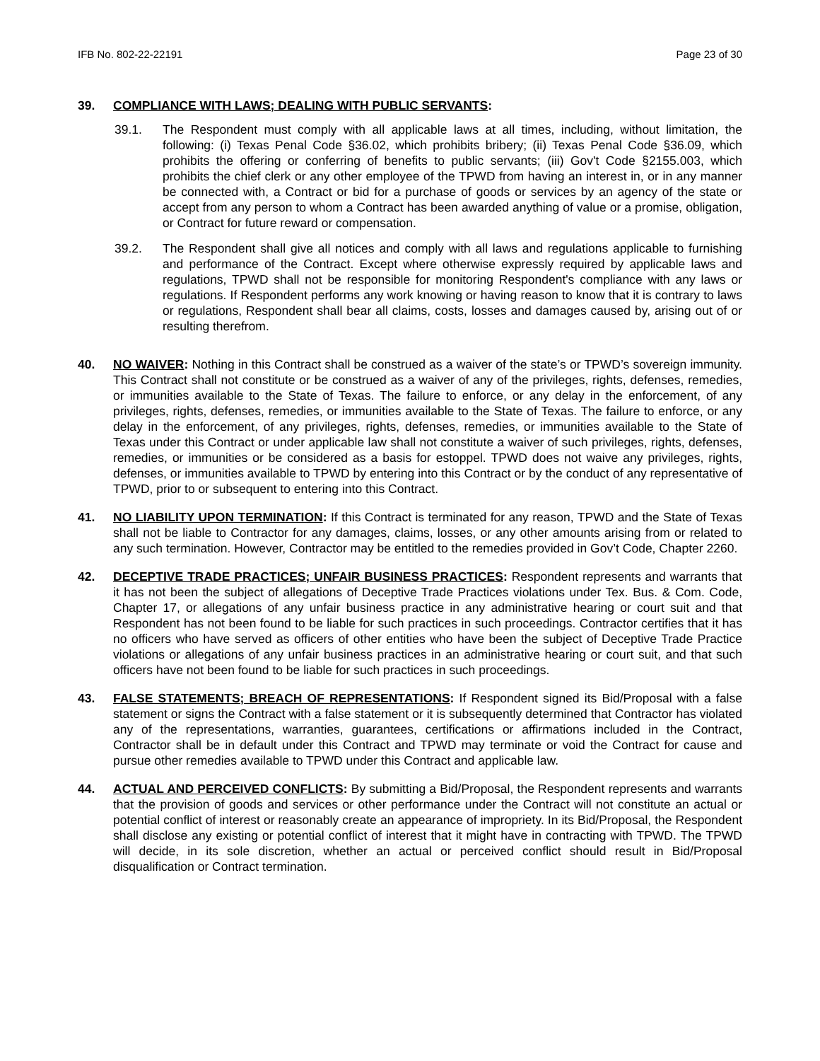IFB No. 802-22-22191 Page 23 of 30
39. COMPLIANCE WITH LAWS; DEALING WITH PUBLIC SERVANTS:
39.1. The Respondent must comply with all applicable laws at all times, including, without limitation, the following: (i) Texas Penal Code §36.02, which prohibits bribery; (ii) Texas Penal Code §36.09, which prohibits the offering or conferring of benefits to public servants; (iii) Gov't Code §2155.003, which prohibits the chief clerk or any other employee of the TPWD from having an interest in, or in any manner be connected with, a Contract or bid for a purchase of goods or services by an agency of the state or accept from any person to whom a Contract has been awarded anything of value or a promise, obligation, or Contract for future reward or compensation.
39.2. The Respondent shall give all notices and comply with all laws and regulations applicable to furnishing and performance of the Contract. Except where otherwise expressly required by applicable laws and regulations, TPWD shall not be responsible for monitoring Respondent's compliance with any laws or regulations. If Respondent performs any work knowing or having reason to know that it is contrary to laws or regulations, Respondent shall bear all claims, costs, losses and damages caused by, arising out of or resulting therefrom.
40. NO WAIVER: Nothing in this Contract shall be construed as a waiver of the state’s or TPWD’s sovereign immunity. This Contract shall not constitute or be construed as a waiver of any of the privileges, rights, defenses, remedies, or immunities available to the State of Texas. The failure to enforce, or any delay in the enforcement, of any privileges, rights, defenses, remedies, or immunities available to the State of Texas. The failure to enforce, or any delay in the enforcement, of any privileges, rights, defenses, remedies, or immunities available to the State of Texas under this Contract or under applicable law shall not constitute a waiver of such privileges, rights, defenses, remedies, or immunities or be considered as a basis for estoppel. TPWD does not waive any privileges, rights, defenses, or immunities available to TPWD by entering into this Contract or by the conduct of any representative of TPWD, prior to or subsequent to entering into this Contract.
41. NO LIABILITY UPON TERMINATION: If this Contract is terminated for any reason, TPWD and the State of Texas shall not be liable to Contractor for any damages, claims, losses, or any other amounts arising from or related to any such termination. However, Contractor may be entitled to the remedies provided in Gov’t Code, Chapter 2260.
42. DECEPTIVE TRADE PRACTICES; UNFAIR BUSINESS PRACTICES: Respondent represents and warrants that it has not been the subject of allegations of Deceptive Trade Practices violations under Tex. Bus. & Com. Code, Chapter 17, or allegations of any unfair business practice in any administrative hearing or court suit and that Respondent has not been found to be liable for such practices in such proceedings. Contractor certifies that it has no officers who have served as officers of other entities who have been the subject of Deceptive Trade Practice violations or allegations of any unfair business practices in an administrative hearing or court suit, and that such officers have not been found to be liable for such practices in such proceedings.
43. FALSE STATEMENTS; BREACH OF REPRESENTATIONS: If Respondent signed its Bid/Proposal with a false statement or signs the Contract with a false statement or it is subsequently determined that Contractor has violated any of the representations, warranties, guarantees, certifications or affirmations included in the Contract, Contractor shall be in default under this Contract and TPWD may terminate or void the Contract for cause and pursue other remedies available to TPWD under this Contract and applicable law.
44. ACTUAL AND PERCEIVED CONFLICTS: By submitting a Bid/Proposal, the Respondent represents and warrants that the provision of goods and services or other performance under the Contract will not constitute an actual or potential conflict of interest or reasonably create an appearance of impropriety. In its Bid/Proposal, the Respondent shall disclose any existing or potential conflict of interest that it might have in contracting with TPWD. The TPWD will decide, in its sole discretion, whether an actual or perceived conflict should result in Bid/Proposal disqualification or Contract termination.